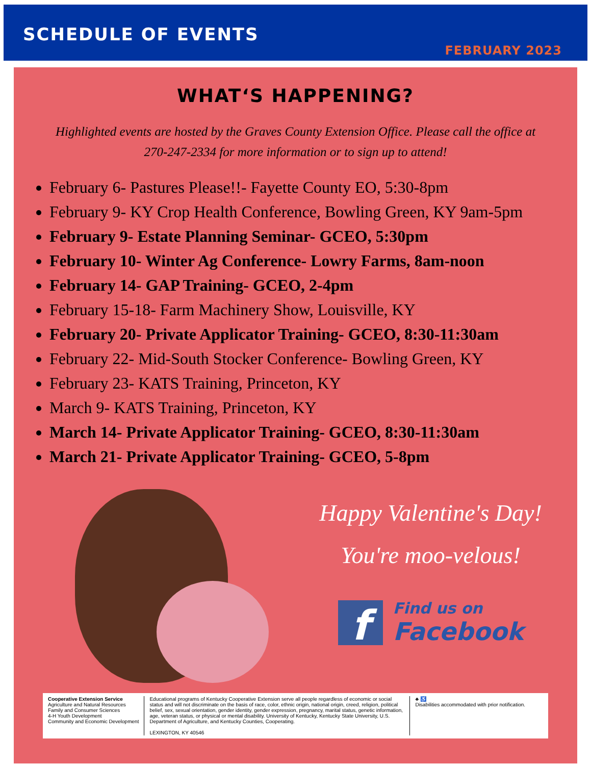SCHEDULE OF EVENTS
FEBRUARY 2023
WHAT‘S HAPPENING?
Highlighted events are hosted by the Graves County Extension Office. Please call the office at 270-247-2334 for more information or to sign up to attend!
February 6- Pastures Please!!- Fayette County EO, 5:30-8pm
February 9- KY Crop Health Conference, Bowling Green, KY 9am-5pm
February 9- Estate Planning Seminar- GCEO, 5:30pm
February 10- Winter Ag Conference- Lowry Farms, 8am-noon
February 14- GAP Training- GCEO, 2-4pm
February 15-18- Farm Machinery Show, Louisville, KY
February 20- Private Applicator Training- GCEO, 8:30-11:30am
February 22- Mid-South Stocker Conference- Bowling Green, KY
February 23- KATS Training, Princeton, KY
March 9- KATS Training, Princeton, KY
March 14- Private Applicator Training- GCEO, 8:30-11:30am
March 21- Private Applicator Training- GCEO, 5-8pm
Happy Valentine's Day!
You're moo-velous!
f
Find us on
Facebook
Cooperative Extension Service
Agriculture and Natural Resources
Family and Consumer Sciences
4-H Youth Development
Community and Economic Development
Educational programs of Kentucky Cooperative Extension serve all people regardless of economic or social status and will not discriminate on the basis of race, color, ethnic origin, national origin, creed, religion, political belief, sex, sexual orientation, gender identity, gender expression, pregnancy, marital status, genetic information, age, veteran status, or physical or mental disability. University of Kentucky, Kentucky State University, U.S. Department of Agriculture, and Kentucky Counties, Cooperating.
LEXINGTON, KY 40546
♣ ♿
Disabilities accommodated with prior notification.